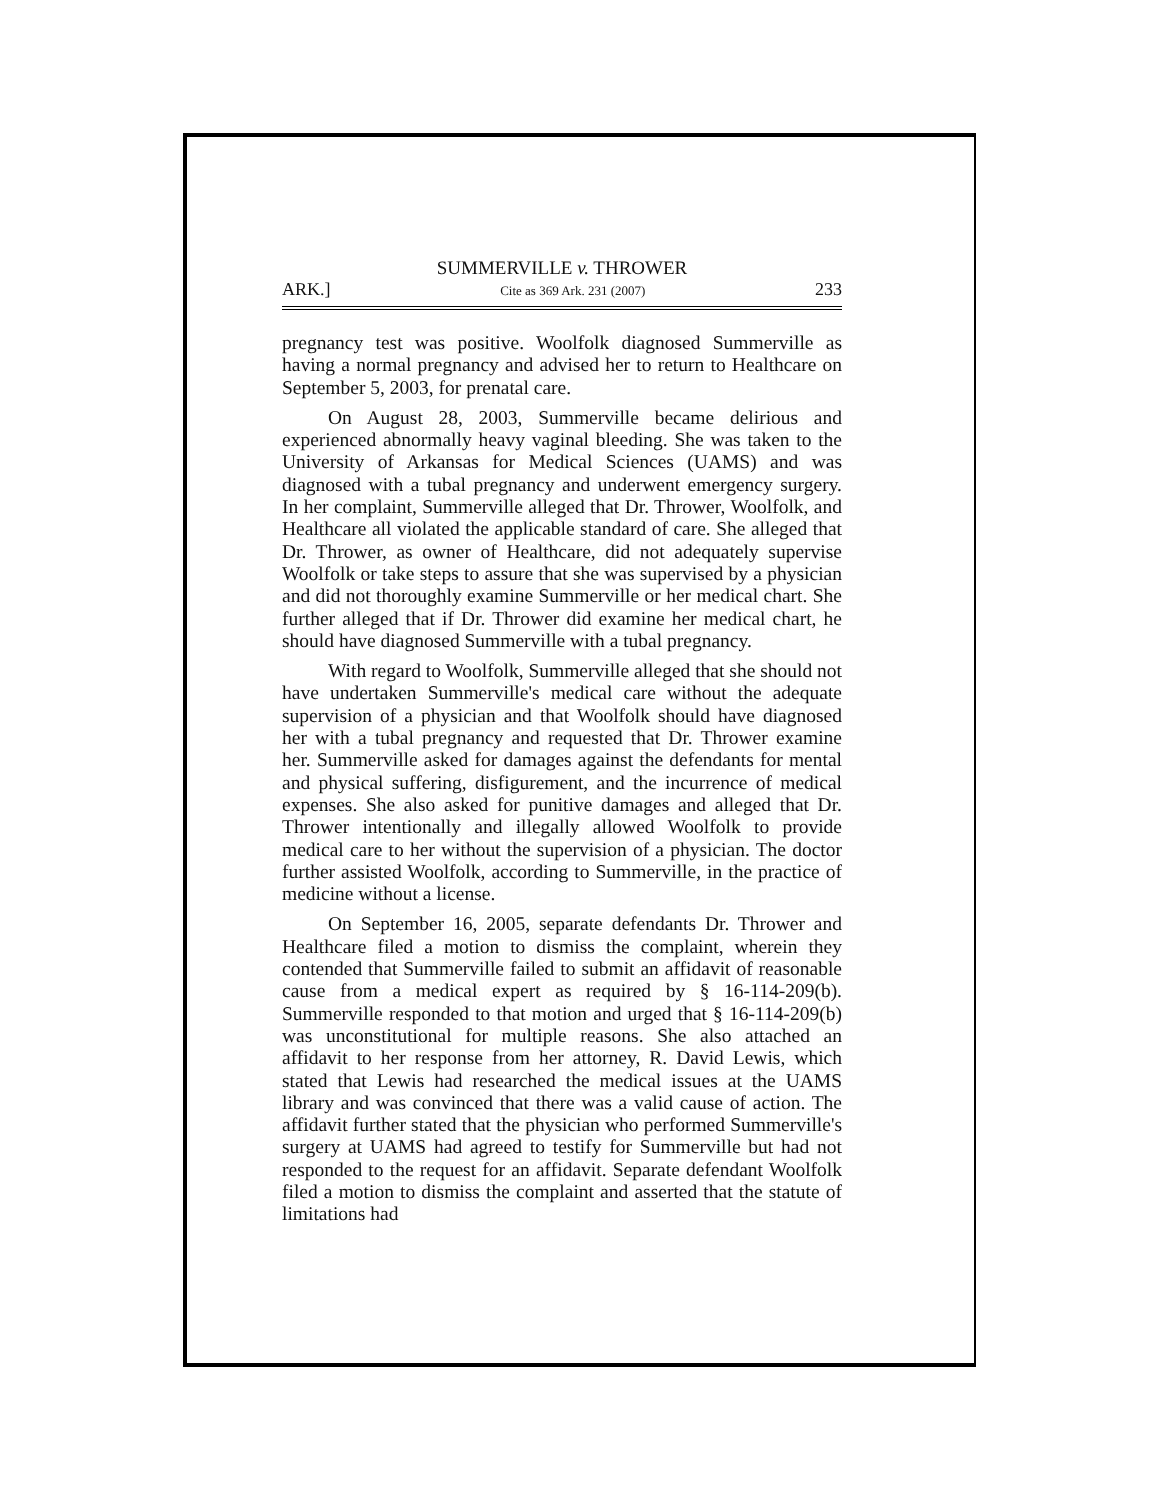SUMMERVILLE v. THROWER
ARK.] Cite as 369 Ark. 231 (2007) 233
pregnancy test was positive. Woolfolk diagnosed Summerville as having a normal pregnancy and advised her to return to Healthcare on September 5, 2003, for prenatal care.
On August 28, 2003, Summerville became delirious and experienced abnormally heavy vaginal bleeding. She was taken to the University of Arkansas for Medical Sciences (UAMS) and was diagnosed with a tubal pregnancy and underwent emergency surgery. In her complaint, Summerville alleged that Dr. Thrower, Woolfolk, and Healthcare all violated the applicable standard of care. She alleged that Dr. Thrower, as owner of Healthcare, did not adequately supervise Woolfolk or take steps to assure that she was supervised by a physician and did not thoroughly examine Summerville or her medical chart. She further alleged that if Dr. Thrower did examine her medical chart, he should have diagnosed Summerville with a tubal pregnancy.
With regard to Woolfolk, Summerville alleged that she should not have undertaken Summerville's medical care without the adequate supervision of a physician and that Woolfolk should have diagnosed her with a tubal pregnancy and requested that Dr. Thrower examine her. Summerville asked for damages against the defendants for mental and physical suffering, disfigurement, and the incurrence of medical expenses. She also asked for punitive damages and alleged that Dr. Thrower intentionally and illegally allowed Woolfolk to provide medical care to her without the supervision of a physician. The doctor further assisted Woolfolk, according to Summerville, in the practice of medicine without a license.
On September 16, 2005, separate defendants Dr. Thrower and Healthcare filed a motion to dismiss the complaint, wherein they contended that Summerville failed to submit an affidavit of reasonable cause from a medical expert as required by § 16-114-209(b). Summerville responded to that motion and urged that § 16-114-209(b) was unconstitutional for multiple reasons. She also attached an affidavit to her response from her attorney, R. David Lewis, which stated that Lewis had researched the medical issues at the UAMS library and was convinced that there was a valid cause of action. The affidavit further stated that the physician who performed Summerville's surgery at UAMS had agreed to testify for Summerville but had not responded to the request for an affidavit. Separate defendant Woolfolk filed a motion to dismiss the complaint and asserted that the statute of limitations had